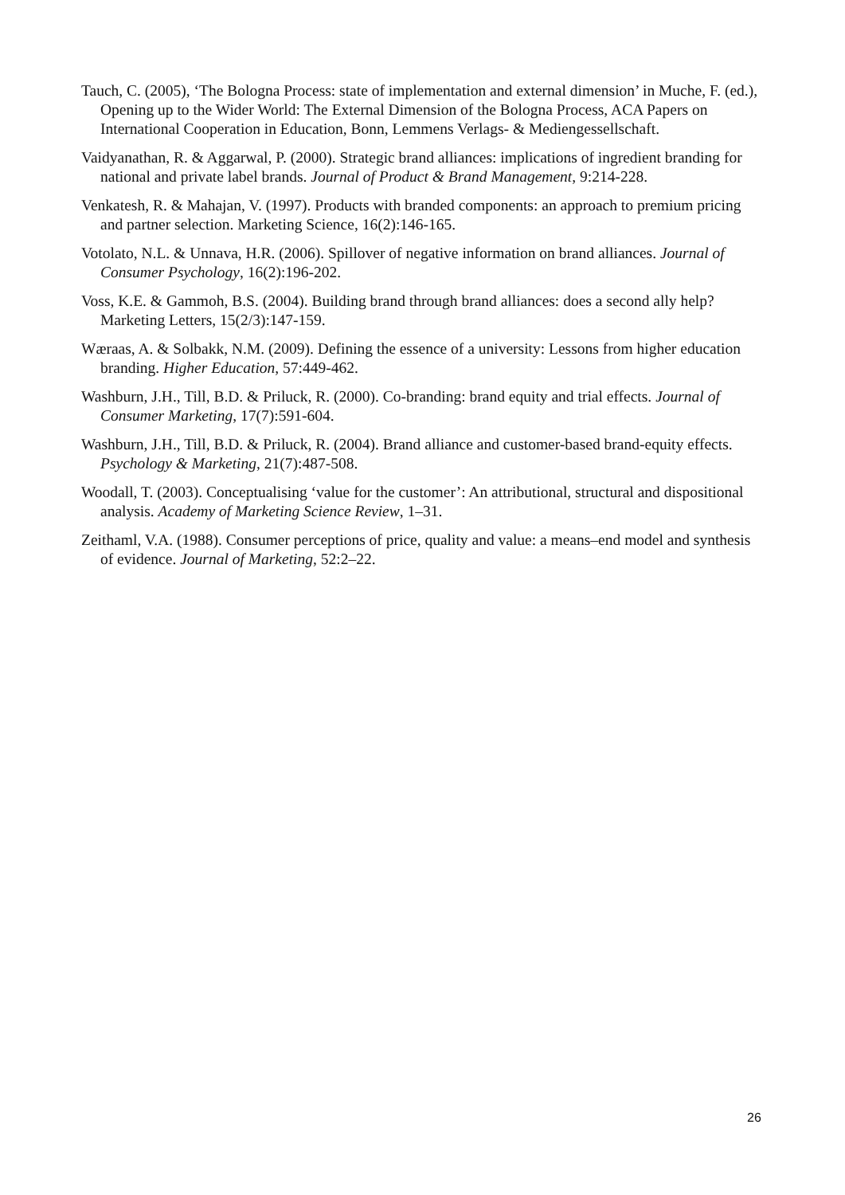Tauch, C. (2005), ‘The Bologna Process: state of implementation and external dimension’ in Muche, F. (ed.), Opening up to the Wider World: The External Dimension of the Bologna Process, ACA Papers on International Cooperation in Education, Bonn, Lemmens Verlags- & Mediengessellschaft.
Vaidyanathan, R. & Aggarwal, P. (2000). Strategic brand alliances: implications of ingredient branding for national and private label brands. Journal of Product & Brand Management, 9:214-228.
Venkatesh, R. & Mahajan, V. (1997). Products with branded components: an approach to premium pricing and partner selection. Marketing Science, 16(2):146-165.
Votolato, N.L. & Unnava, H.R. (2006). Spillover of negative information on brand alliances. Journal of Consumer Psychology, 16(2):196-202.
Voss, K.E. & Gammoh, B.S. (2004). Building brand through brand alliances: does a second ally help? Marketing Letters, 15(2/3):147-159.
Wæraas, A. & Solbakk, N.M. (2009). Defining the essence of a university: Lessons from higher education branding. Higher Education, 57:449-462.
Washburn, J.H., Till, B.D. & Priluck, R. (2000). Co-branding: brand equity and trial effects. Journal of Consumer Marketing, 17(7):591-604.
Washburn, J.H., Till, B.D. & Priluck, R. (2004). Brand alliance and customer-based brand-equity effects. Psychology & Marketing, 21(7):487-508.
Woodall, T. (2003). Conceptualising ‘value for the customer’: An attributional, structural and dispositional analysis. Academy of Marketing Science Review, 1–31.
Zeithaml, V.A. (1988). Consumer perceptions of price, quality and value: a means–end model and synthesis of evidence. Journal of Marketing, 52:2–22.
26